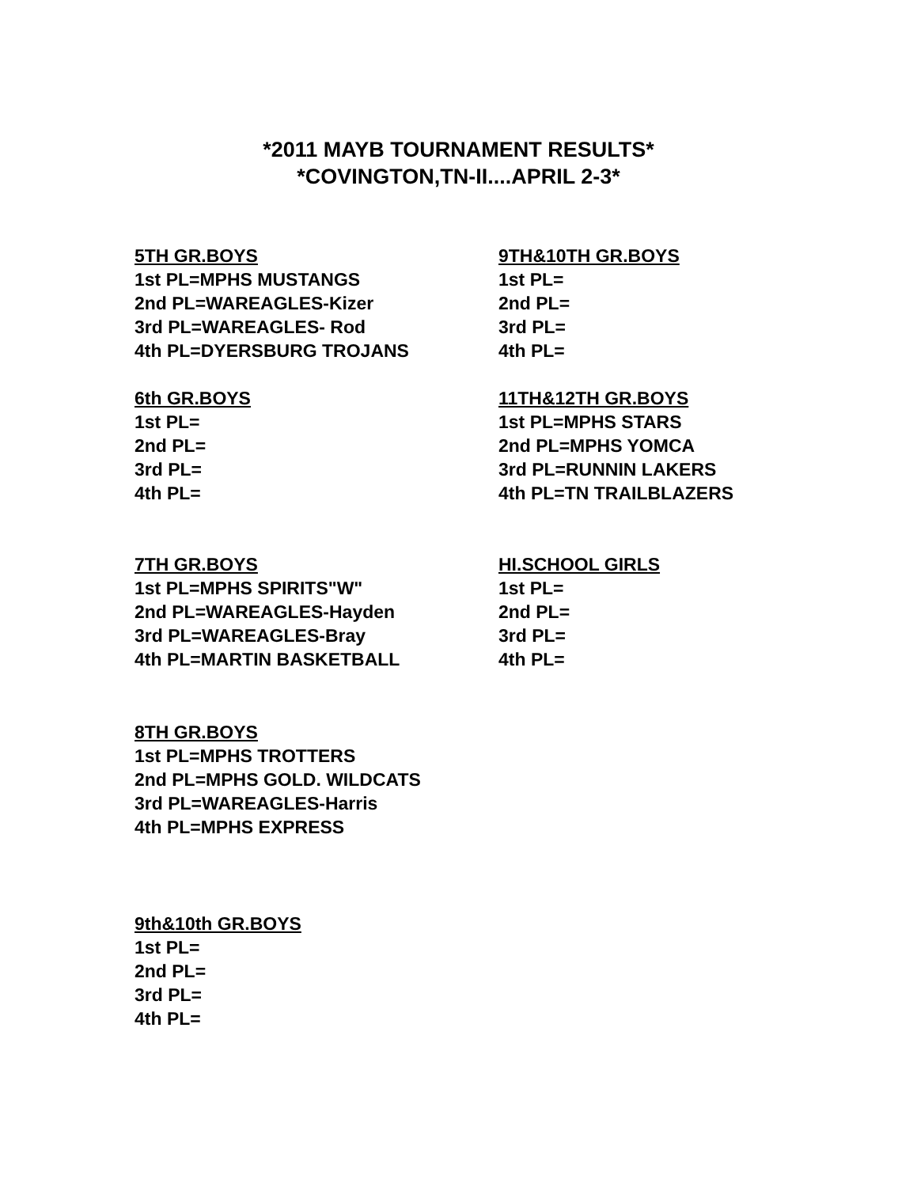*2011 MAYB TOURNAMENT RESULTS*
*COVINGTON,TN-II....APRIL 2-3*
5TH GR.BOYS
1st PL=MPHS MUSTANGS
2nd PL=WAREAGLES-Kizer
3rd PL=WAREAGLES- Rod
4th PL=DYERSBURG TROJANS
9TH&10TH GR.BOYS
1st PL=
2nd PL=
3rd PL=
4th PL=
6th GR.BOYS
1st PL=
2nd PL=
3rd PL=
4th PL=
11TH&12TH GR.BOYS
1st PL=MPHS STARS
2nd PL=MPHS YOMCA
3rd PL=RUNNIN LAKERS
4th PL=TN TRAILBLAZERS
7TH GR.BOYS
1st PL=MPHS SPIRITS"W"
2nd PL=WAREAGLES-Hayden
3rd PL=WAREAGLES-Bray
4th PL=MARTIN BASKETBALL
HI.SCHOOL GIRLS
1st PL=
2nd PL=
3rd PL=
4th PL=
8TH GR.BOYS
1st PL=MPHS TROTTERS
2nd PL=MPHS GOLD. WILDCATS
3rd PL=WAREAGLES-Harris
4th PL=MPHS EXPRESS
9th&10th GR.BOYS
1st PL=
2nd PL=
3rd PL=
4th PL=